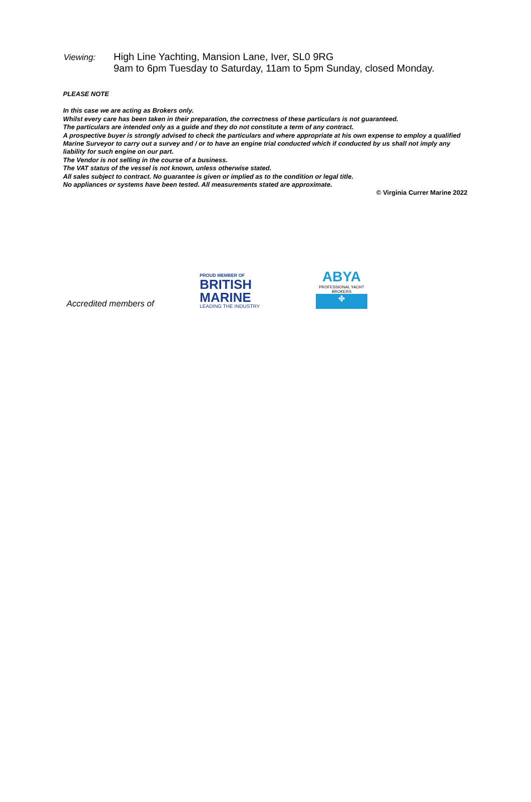Viewing:
High Line Yachting, Mansion Lane, Iver, SL0 9RG
9am to 6pm Tuesday to Saturday, 11am to 5pm Sunday, closed Monday.
PLEASE NOTE
In this case we are acting as Brokers only.
Whilst every care has been taken in their preparation, the correctness of these particulars is not guaranteed.
The particulars are intended only as a guide and they do not constitute a term of any contract.
A prospective buyer is strongly advised to check the particulars and where appropriate at his own expense to employ a qualified Marine Surveyor to carry out a survey and / or to have an engine trial conducted which if conducted by us shall not imply any liability for such engine on our part.
The Vendor is not selling in the course of a business.
The VAT status of the vessel is not known, unless otherwise stated.
All sales subject to contract. No guarantee is given or implied as to the condition or legal title.
No appliances or systems have been tested. All measurements stated are approximate.
© Virginia Currer Marine 2022
Accredited members of
PROUD MEMBER OF
BRITISH
MARINE
LEADING THE INDUSTRY
ABYA
PROFESSIONAL YACHT BROKERS
✤